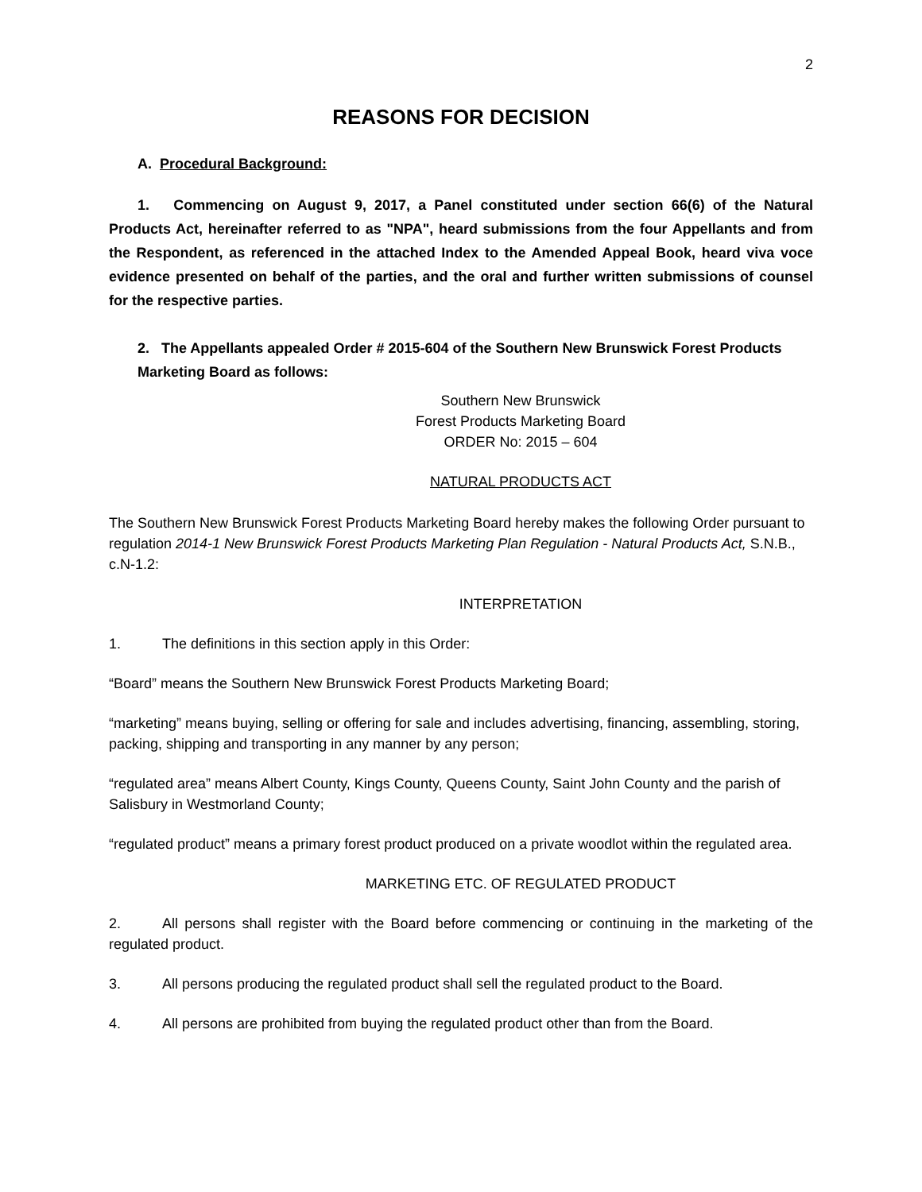2
REASONS FOR DECISION
A. Procedural Background:
1. Commencing on August 9, 2017, a Panel constituted under section 66(6) of the Natural Products Act, hereinafter referred to as "NPA", heard submissions from the four Appellants and from the Respondent, as referenced in the attached Index to the Amended Appeal Book, heard viva voce evidence presented on behalf of the parties, and the oral and further written submissions of counsel for the respective parties.
2. The Appellants appealed Order # 2015-604 of the Southern New Brunswick Forest Products Marketing Board as follows:
Southern New Brunswick
Forest Products Marketing Board
ORDER No: 2015 – 604
NATURAL PRODUCTS ACT
The Southern New Brunswick Forest Products Marketing Board hereby makes the following Order pursuant to regulation 2014-1 New Brunswick Forest Products Marketing Plan Regulation - Natural Products Act, S.N.B., c.N-1.2:
INTERPRETATION
1. The definitions in this section apply in this Order:
“Board” means the Southern New Brunswick Forest Products Marketing Board;
“marketing” means buying, selling or offering for sale and includes advertising, financing, assembling, storing, packing, shipping and transporting in any manner by any person;
“regulated area” means Albert County, Kings County, Queens County, Saint John County and the parish of Salisbury in Westmorland County;
“regulated product” means a primary forest product produced on a private woodlot within the regulated area.
MARKETING ETC. OF REGULATED PRODUCT
2. All persons shall register with the Board before commencing or continuing in the marketing of the regulated product.
3. All persons producing the regulated product shall sell the regulated product to the Board.
4. All persons are prohibited from buying the regulated product other than from the Board.